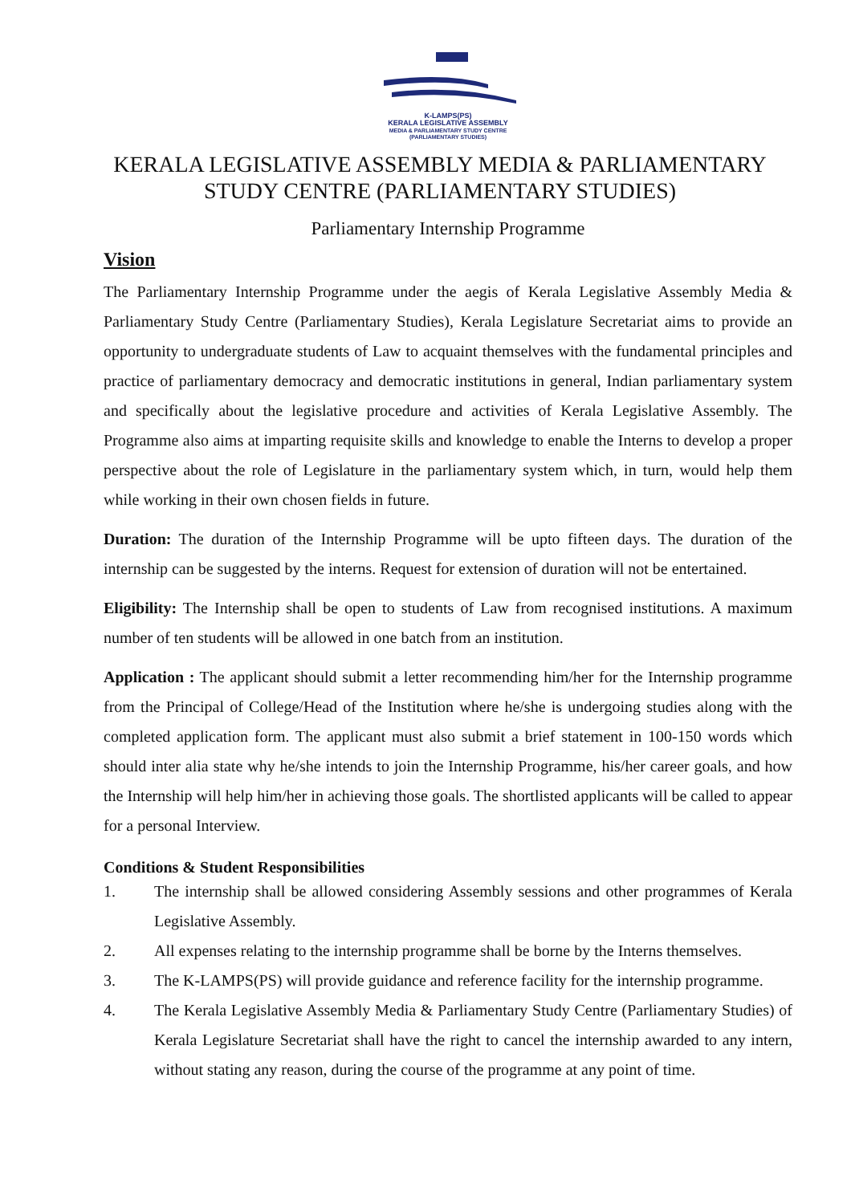K-LAMPS(PS)
KERALA LEGISLATIVE ASSEMBLY
MEDIA & PARLIAMENTARY STUDY CENTRE
(PARLIAMENTARY STUDIES)
KERALA LEGISLATIVE ASSEMBLY MEDIA & PARLIAMENTARY STUDY CENTRE (PARLIAMENTARY STUDIES)
Parliamentary Internship Programme
Vision
The Parliamentary Internship Programme under the aegis of Kerala Legislative Assembly Media & Parliamentary Study Centre (Parliamentary Studies), Kerala Legislature Secretariat aims to provide an opportunity to undergraduate students of Law to acquaint themselves with the fundamental principles and practice of parliamentary democracy and democratic institutions in general, Indian parliamentary system and specifically about the legislative procedure and activities of Kerala Legislative Assembly. The Programme also aims at imparting requisite skills and knowledge to enable the Interns to develop a proper perspective about the role of Legislature in the parliamentary system which, in turn, would help them while working in their own chosen fields in future.
Duration: The duration of the Internship Programme will be upto fifteen days. The duration of the internship can be suggested by the interns. Request for extension of duration will not be entertained.
Eligibility: The Internship shall be open to students of Law from recognised institutions. A maximum number of ten students will be allowed in one batch from an institution.
Application : The applicant should submit a letter recommending him/her for the Internship programme from the Principal of College/Head of the Institution where he/she is undergoing studies along with the completed application form. The applicant must also submit a brief statement in 100-150 words which should inter alia state why he/she intends to join the Internship Programme, his/her career goals, and how the Internship will help him/her in achieving those goals. The shortlisted applicants will be called to appear for a personal Interview.
Conditions & Student Responsibilities
1. The internship shall be allowed considering Assembly sessions and other programmes of Kerala Legislative Assembly.
2. All expenses relating to the internship programme shall be borne by the Interns themselves.
3. The K-LAMPS(PS) will provide guidance and reference facility for the internship programme.
4. The Kerala Legislative Assembly Media & Parliamentary Study Centre (Parliamentary Studies) of Kerala Legislature Secretariat shall have the right to cancel the internship awarded to any intern, without stating any reason, during the course of the programme at any point of time.